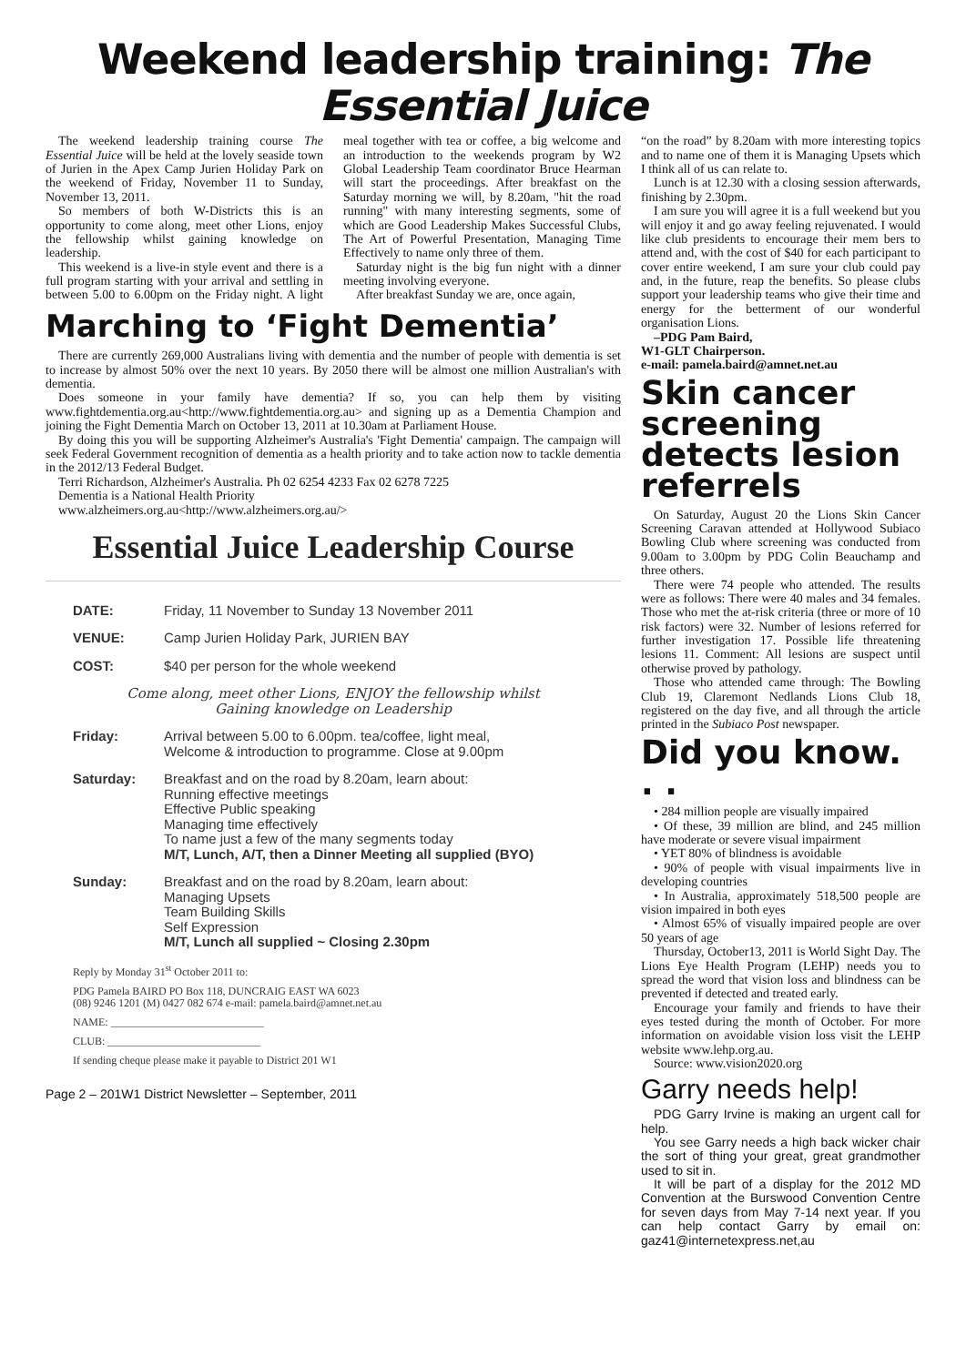Weekend leadership training: The Essential Juice
The weekend leadership training course The Essential Juice will be held at the lovely seaside town of Jurien in the Apex Camp Jurien Holiday Park on the weekend of Friday, November 11 to Sunday, November 13, 2011.
So members of both W-Districts this is an opportunity to come along, meet other Lions, enjoy the fellowship whilst gaining knowledge on leadership.
This weekend is a live-in style event and there is a full program starting with your arrival and settling in between 5.00 to 6.00pm on the Friday night. A light meal together with tea or coffee, a big welcome and an introduction to the weekends program by W2 Global Leadership Team coordinator Bruce Hearman will start the proceedings. After breakfast on the Saturday morning we will, by 8.20am, "hit the road running" with many interesting segments, some of which are Good Leadership Makes Successful Clubs, The Art of Powerful Presentation, Managing Time Effectively to name only three of them.
Saturday night is the big fun night with a dinner meeting involving everyone.
After breakfast Sunday we are, once again,
Marching to ‘Fight Dementia’
There are currently 269,000 Australians living with dementia and the number of people with dementia is set to increase by almost 50% over the next 10 years. By 2050 there will be almost one million Australian's with dementia.
Does someone in your family have dementia? If so, you can help them by visiting www.fightdementia.org.au<http://www.fightdementia.org.au> and signing up as a Dementia Champion and joining the Fight Dementia March on October 13, 2011 at 10.30am at Parliament House.
By doing this you will be supporting Alzheimer's Australia's 'Fight Dementia' campaign. The campaign will seek Federal Government recognition of dementia as a health priority and to take action now to tackle dementia in the 2012/13 Federal Budget.
Terri Richardson, Alzheimer's Australia. Ph 02 6254 4233 Fax 02 6278 7225
Dementia is a National Health Priority
www.alzheimers.org.au<http://www.alzheimers.org.au/>
Essential Juice Leadership Course
DATE: Friday, 11 November to Sunday 13 November 2011
VENUE: Camp Jurien Holiday Park, JURIEN BAY
COST: $40 per person for the whole weekend
Come along, meet other Lions, ENJOY the fellowship whilst
Gaining knowledge on Leadership
Friday: Arrival between 5.00 to 6.00pm. tea/coffee, light meal,
Welcome & introduction to programme. Close at 9.00pm
Saturday: Breakfast and on the road by 8.20am, learn about:
Running effective meetings
Effective Public speaking
Managing time effectively
To name just a few of the many segments today
M/T, Lunch, A/T, then a Dinner Meeting all supplied (BYO)
Sunday: Breakfast and on the road by 8.20am, learn about:
Managing Upsets
Team Building Skills
Self Expression
M/T, Lunch all supplied ~ Closing 2.30pm
Reply by Monday 31<sup>st</sup> October 2011 to:
PDG Pamela BAIRD PO Box 118, DUNCRAIG EAST WA 6023
(08) 9246 1201 (M) 0427 082 674 e-mail: pamela.baird@amnet.net.au
NAME: ____________________________
CLUB: ____________________________
If sending cheque please make it payable to District 201 W1
Page 2 – 201W1 District Newsletter – September, 2011
“on the road” by 8.20am with more interesting topics and to name one of them it is Managing Upsets which I think all of us can relate to.
Lunch is at 12.30 with a closing session afterwards, finishing by 2.30pm.
I am sure you will agree it is a full weekend but you will enjoy it and go away feeling rejuvenated. I would like club presidents to encourage their mem bers to attend and, with the cost of $40 for each participant to cover entire weekend, I am sure your club could pay and, in the future, reap the benefits. So please clubs support your leadership teams who give their time and energy for the betterment of our wonderful organisation Lions.
–PDG Pam Baird,
W1-GLT Chairperson.
e-mail: pamela.baird@amnet.net.au
Skin cancer screening detects lesion referrels
On Saturday, August 20 the Lions Skin Cancer Screening Caravan attended at Hollywood Subiaco Bowling Club where screening was conducted from 9.00am to 3.00pm by PDG Colin Beauchamp and three others.
There were 74 people who attended. The results were as follows: There were 40 males and 34 females. Those who met the at-risk criteria (three or more of 10 risk factors) were 32. Number of lesions referred for further investigation 17. Possible life threatening lesions 11. Comment: All lesions are suspect until otherwise proved by pathology.
Those who attended came through: The Bowling Club 19, Claremont Nedlands Lions Club 18, registered on the day five, and all through the article printed in the Subiaco Post newspaper.
Did you know. . .
• 284 million people are visually impaired
• Of these, 39 million are blind, and 245 million have moderate or severe visual impairment
• YET 80% of blindness is avoidable
• 90% of people with visual impairments live in developing countries
• In Australia, approximately 518,500 people are vision impaired in both eyes
• Almost 65% of visually impaired people are over 50 years of age
Thursday, October13, 2011 is World Sight Day. The Lions Eye Health Program (LEHP) needs you to spread the word that vision loss and blindness can be prevented if detected and treated early.
Encourage your family and friends to have their eyes tested during the month of October. For more information on avoidable vision loss visit the LEHP website www.lehp.org.au.
Source: www.vision2020.org
Garry needs help!
PDG Garry Irvine is making an urgent call for help.
You see Garry needs a high back wicker chair the sort of thing your great, great grandmother used to sit in.
It will be part of a display for the 2012 MD Convention at the Burswood Convention Centre for seven days from May 7-14 next year. If you can help contact Garry by email on: gaz41@internetexpress.net,au